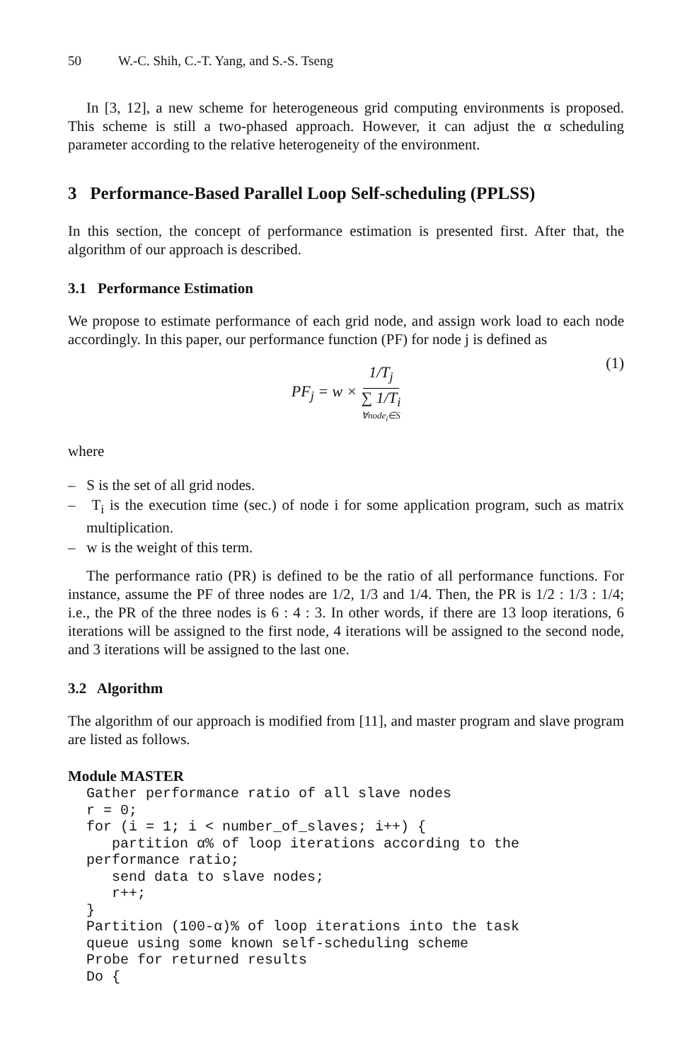50 W.-C. Shih, C.-T. Yang, and S.-S. Tseng
In [3, 12], a new scheme for heterogeneous grid computing environments is proposed. This scheme is still a two-phased approach. However, it can adjust the α scheduling parameter according to the relative heterogeneity of the environment.
3 Performance-Based Parallel Loop Self-scheduling (PPLSS)
In this section, the concept of performance estimation is presented first. After that, the algorithm of our approach is described.
3.1 Performance Estimation
We propose to estimate performance of each grid node, and assign work load to each node accordingly. In this paper, our performance function (PF) for node j is defined as
PF<sub>j</sub> = w × 1/T<sub>j</sub> ∑ 1/T<sub>i</sub> ∀node<sub>i</sub>∈S (1)
where
– S is the set of all grid nodes.
– T<sub>i</sub> is the execution time (sec.) of node i for some application program, such as matrix multiplication.
– w is the weight of this term.
The performance ratio (PR) is defined to be the ratio of all performance functions. For instance, assume the PF of three nodes are 1/2, 1/3 and 1/4. Then, the PR is 1/2 : 1/3 : 1/4; i.e., the PR of the three nodes is 6 : 4 : 3. In other words, if there are 13 loop iterations, 6 iterations will be assigned to the first node, 4 iterations will be assigned to the second node, and 3 iterations will be assigned to the last one.
3.2 Algorithm
The algorithm of our approach is modified from [11], and master program and slave program are listed as follows.
Module MASTER
Gather performance ratio of all slave nodes
r = 0;
for (i = 1; i < number_of_slaves; i++) {
   partition α% of loop iterations according to the
performance ratio;
   send data to slave nodes;
   r++;
}
Partition (100-α)% of loop iterations into the task
queue using some known self-scheduling scheme
Probe for returned results
Do {